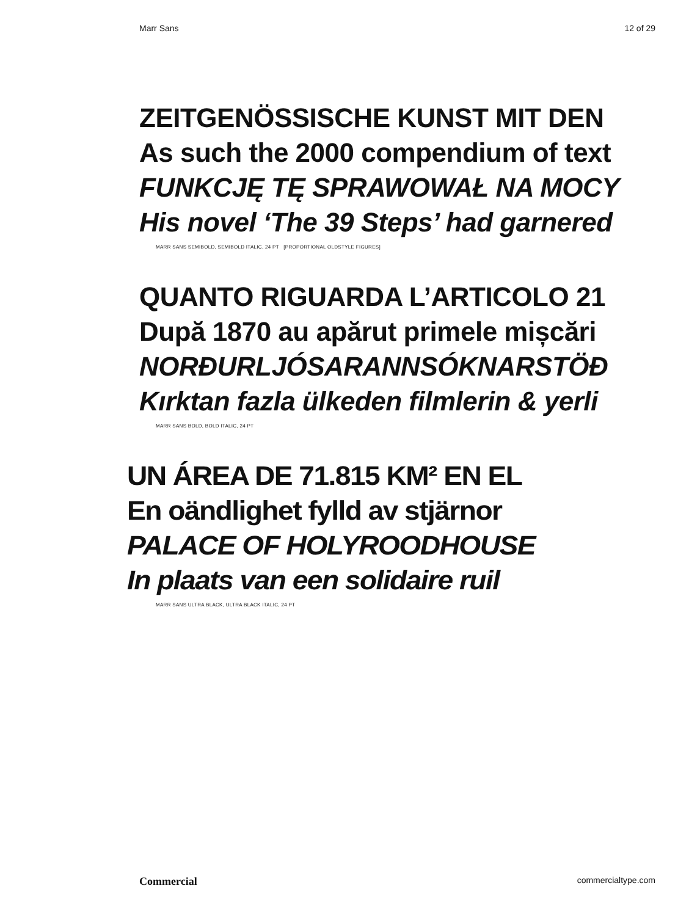Marr Sans 12 of 29
ZEITGENÖSSISCHE KUNST MIT DEN
As such the 2000 compendium of text
FUNKCJĘ TĘ SPRAWOWAŁ NA MOCY
His novel ‘The 39 Steps’ had garnered
MARR SANS SEMIBOLD, SEMIBOLD ITALIC, 24 PT [PROPORTIONAL OLDSTYLE FIGURES]
QUANTO RIGUARDA L’ARTICOLO 21
După 1870 au apărut primele mișcări
NORÐURLJÓSARANNSÓKNARSTÖÐ
Kırktan fazla ülkeden filmlerin & yerli
MARR SANS BOLD, BOLD ITALIC, 24 PT
UN ÁREA DE 71.815 KM² EN EL
En oändlighet fylld av stjärnor
PALACE OF HOLYROODHOUSE
In plaats van een solidaire ruil
MARR SANS ULTRA BLACK, ULTRA BLACK ITALIC, 24 PT
Commercial commercialtype.com